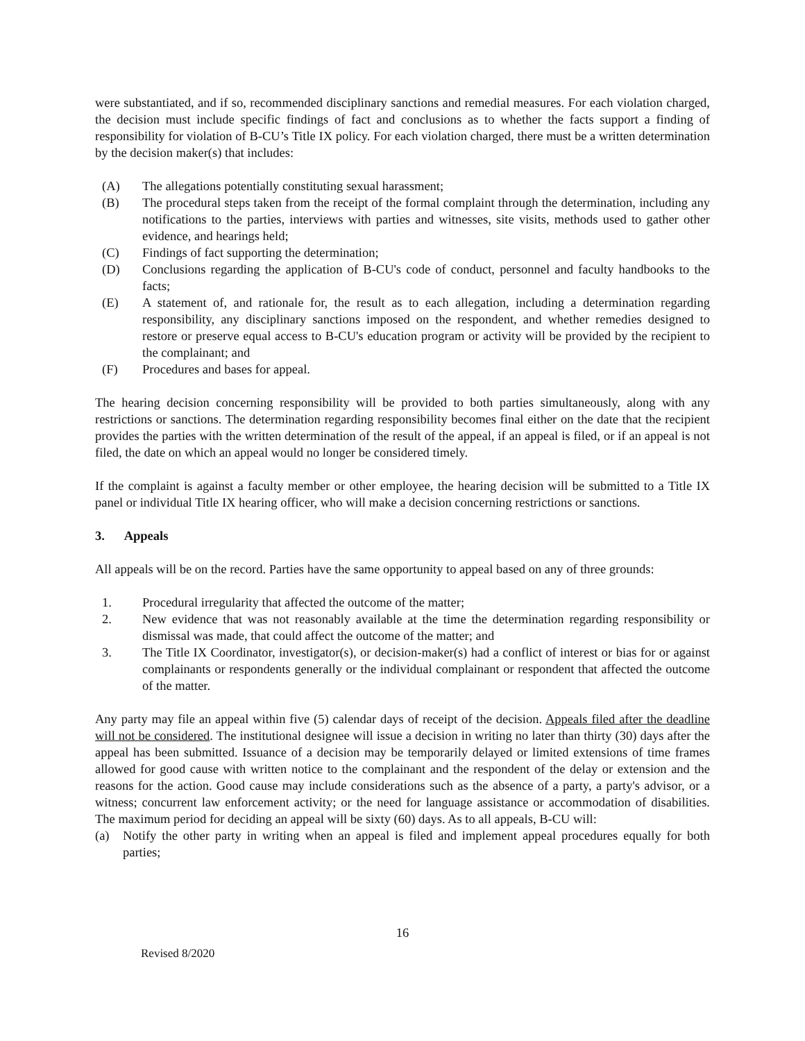were substantiated, and if so, recommended disciplinary sanctions and remedial measures. For each violation charged, the decision must include specific findings of fact and conclusions as to whether the facts support a finding of responsibility for violation of B-CU’s Title IX policy. For each violation charged, there must be a written determination by the decision maker(s) that includes:
(A) The allegations potentially constituting sexual harassment;
(B) The procedural steps taken from the receipt of the formal complaint through the determination, including any notifications to the parties, interviews with parties and witnesses, site visits, methods used to gather other evidence, and hearings held;
(C) Findings of fact supporting the determination;
(D) Conclusions regarding the application of B-CU's code of conduct, personnel and faculty handbooks to the facts;
(E) A statement of, and rationale for, the result as to each allegation, including a determination regarding responsibility, any disciplinary sanctions imposed on the respondent, and whether remedies designed to restore or preserve equal access to B-CU's education program or activity will be provided by the recipient to the complainant; and
(F) Procedures and bases for appeal.
The hearing decision concerning responsibility will be provided to both parties simultaneously, along with any restrictions or sanctions. The determination regarding responsibility becomes final either on the date that the recipient provides the parties with the written determination of the result of the appeal, if an appeal is filed, or if an appeal is not filed, the date on which an appeal would no longer be considered timely.
If the complaint is against a faculty member or other employee, the hearing decision will be submitted to a Title IX panel or individual Title IX hearing officer, who will make a decision concerning restrictions or sanctions.
3. Appeals
All appeals will be on the record. Parties have the same opportunity to appeal based on any of three grounds:
1. Procedural irregularity that affected the outcome of the matter;
2. New evidence that was not reasonably available at the time the determination regarding responsibility or dismissal was made, that could affect the outcome of the matter; and
3. The Title IX Coordinator, investigator(s), or decision-maker(s) had a conflict of interest or bias for or against complainants or respondents generally or the individual complainant or respondent that affected the outcome of the matter.
Any party may file an appeal within five (5) calendar days of receipt of the decision. Appeals filed after the deadline will not be considered. The institutional designee will issue a decision in writing no later than thirty (30) days after the appeal has been submitted. Issuance of a decision may be temporarily delayed or limited extensions of time frames allowed for good cause with written notice to the complainant and the respondent of the delay or extension and the reasons for the action. Good cause may include considerations such as the absence of a party, a party's advisor, or a witness; concurrent law enforcement activity; or the need for language assistance or accommodation of disabilities. The maximum period for deciding an appeal will be sixty (60) days. As to all appeals, B-CU will:
(a) Notify the other party in writing when an appeal is filed and implement appeal procedures equally for both parties;
16
Revised 8/2020